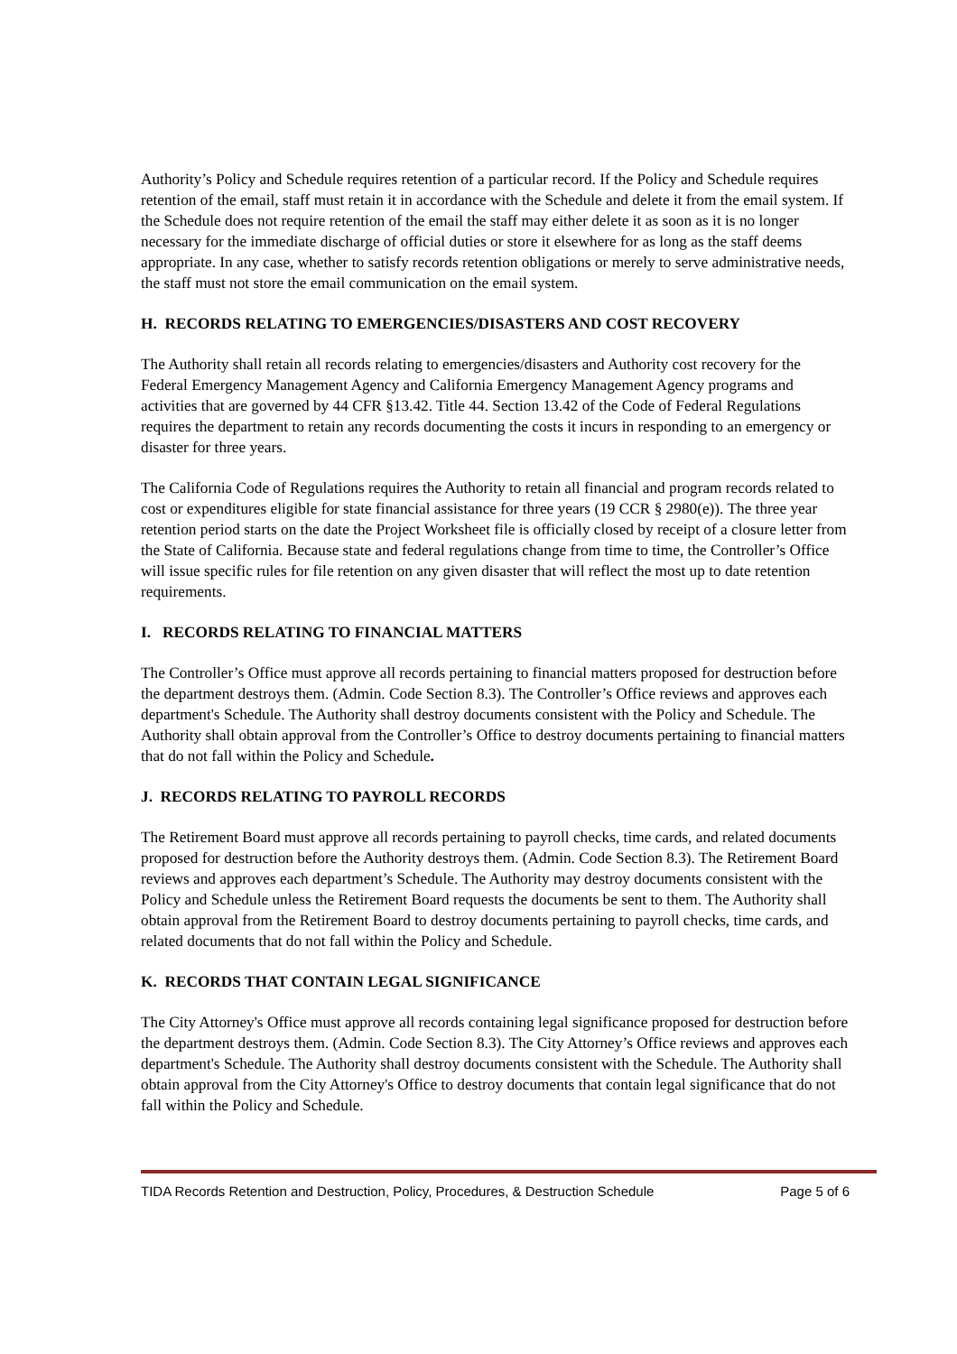Authority’s Policy and Schedule requires retention of a particular record. If the Policy and Schedule requires retention of the email, staff must retain it in accordance with the Schedule and delete it from the email system. If the Schedule does not require retention of the email the staff may either delete it as soon as it is no longer necessary for the immediate discharge of official duties or store it elsewhere for as long as the staff deems appropriate. In any case, whether to satisfy records retention obligations or merely to serve administrative needs, the staff must not store the email communication on the email system.
H. RECORDS RELATING TO EMERGENCIES/DISASTERS AND COST RECOVERY
The Authority shall retain all records relating to emergencies/disasters and Authority cost recovery for the Federal Emergency Management Agency and California Emergency Management Agency programs and activities that are governed by 44 CFR §13.42. Title 44. Section 13.42 of the Code of Federal Regulations requires the department to retain any records documenting the costs it incurs in responding to an emergency or disaster for three years.
The California Code of Regulations requires the Authority to retain all financial and program records related to cost or expenditures eligible for state financial assistance for three years (19 CCR § 2980(e)). The three year retention period starts on the date the Project Worksheet file is officially closed by receipt of a closure letter from the State of California. Because state and federal regulations change from time to time, the Controller’s Office will issue specific rules for file retention on any given disaster that will reflect the most up to date retention requirements.
I. RECORDS RELATING TO FINANCIAL MATTERS
The Controller’s Office must approve all records pertaining to financial matters proposed for destruction before the department destroys them. (Admin. Code Section 8.3). The Controller’s Office reviews and approves each department's Schedule. The Authority shall destroy documents consistent with the Policy and Schedule. The Authority shall obtain approval from the Controller’s Office to destroy documents pertaining to financial matters that do not fall within the Policy and Schedule.
J. RECORDS RELATING TO PAYROLL RECORDS
The Retirement Board must approve all records pertaining to payroll checks, time cards, and related documents proposed for destruction before the Authority destroys them. (Admin. Code Section 8.3). The Retirement Board reviews and approves each department’s Schedule. The Authority may destroy documents consistent with the Policy and Schedule unless the Retirement Board requests the documents be sent to them. The Authority shall obtain approval from the Retirement Board to destroy documents pertaining to payroll checks, time cards, and related documents that do not fall within the Policy and Schedule.
K. RECORDS THAT CONTAIN LEGAL SIGNIFICANCE
The City Attorney's Office must approve all records containing legal significance proposed for destruction before the department destroys them. (Admin. Code Section 8.3). The City Attorney’s Office reviews and approves each department's Schedule. The Authority shall destroy documents consistent with the Schedule. The Authority shall obtain approval from the City Attorney's Office to destroy documents that contain legal significance that do not fall within the Policy and Schedule.
TIDA Records Retention and Destruction, Policy, Procedures, & Destruction Schedule Page 5 of 6